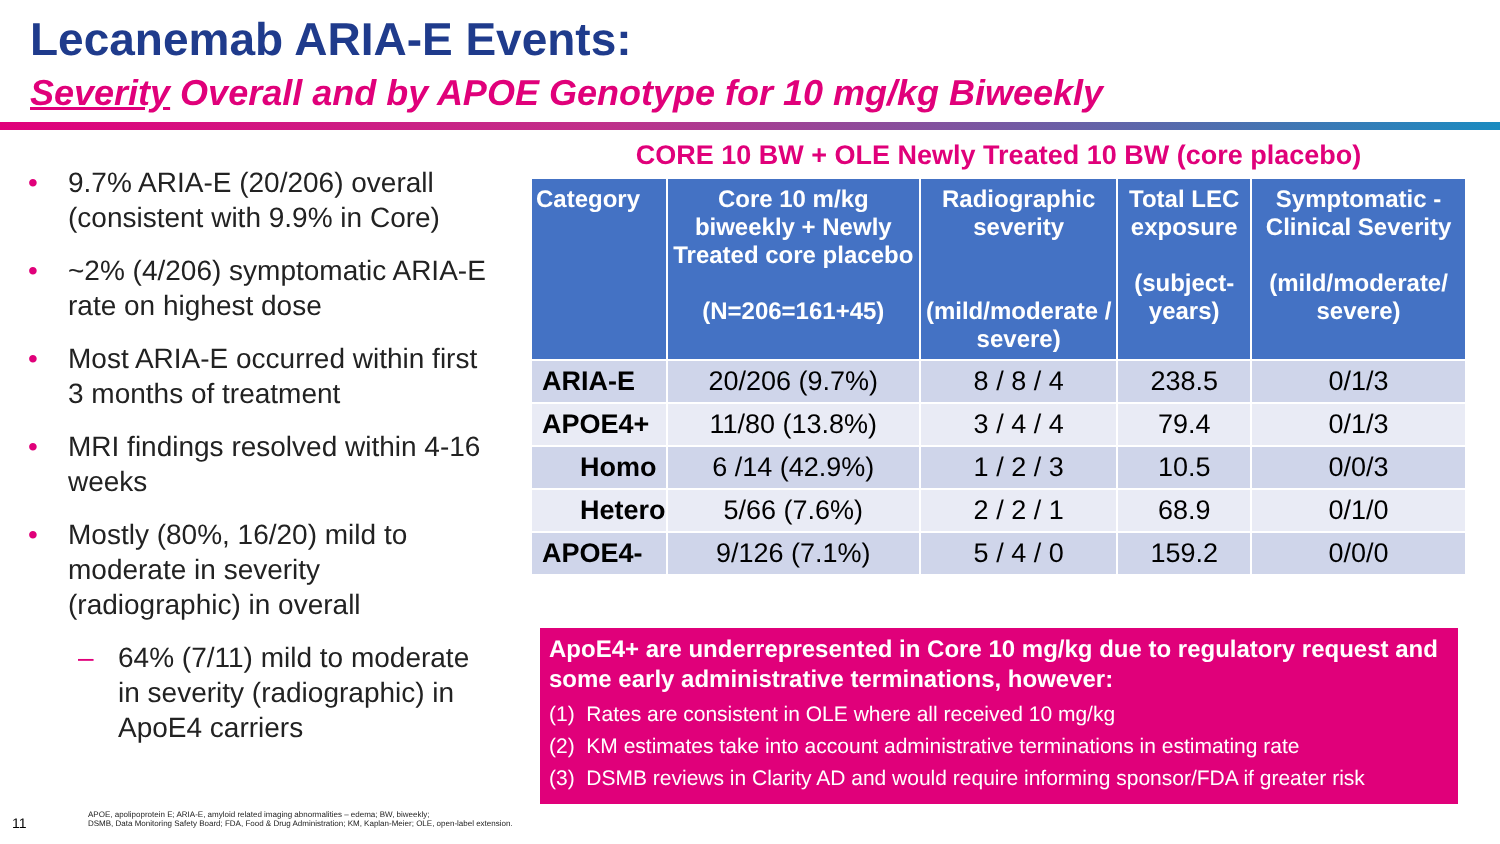Lecanemab ARIA-E Events:
Severity Overall and by APOE Genotype for 10 mg/kg Biweekly
• 9.7% ARIA-E (20/206) overall (consistent with 9.9% in Core)
• ~2% (4/206) symptomatic ARIA-E rate on highest dose
• Most ARIA-E occurred within first 3 months of treatment
• MRI findings resolved within 4-16 weeks
• Mostly (80%, 16/20) mild to moderate in severity (radiographic) in overall
– 64% (7/11) mild to moderate in severity (radiographic) in ApoE4 carriers
CORE 10 BW + OLE Newly Treated 10 BW (core placebo)
| Category | Core 10 m/kg biweekly + Newly Treated core placebo (N=206=161+45) | Radiographic severity (mild/moderate / severe) | Total LEC exposure (subject-years) | Symptomatic - Clinical Severity (mild/moderate/ severe) |
| --- | --- | --- | --- | --- |
| ARIA-E | 20/206 (9.7%) | 8 / 8 / 4 | 238.5 | 0/1/3 |
| APOE4+ | 11/80 (13.8%) | 3 / 4 / 4 | 79.4 | 0/1/3 |
| Homo | 6 /14 (42.9%) | 1 / 2 / 3 | 10.5 | 0/0/3 |
| Hetero | 5/66 (7.6%) | 2 / 2 / 1 | 68.9 | 0/1/0 |
| APOE4- | 9/126 (7.1%) | 5 / 4 / 0 | 159.2 | 0/0/0 |
ApoE4+ are underrepresented in Core 10 mg/kg due to regulatory request and some early administrative terminations, however:
(1) Rates are consistent in OLE where all received 10 mg/kg
(2) KM estimates take into account administrative terminations in estimating rate
(3) DSMB reviews in Clarity AD and would require informing sponsor/FDA if greater risk
11
APOE, apolipoprotein E; ARIA-E, amyloid related imaging abnormalities – edema; BW, biweekly;
DSMB, Data Monitoring Safety Board; FDA, Food & Drug Administration; KM, Kaplan-Meier; OLE, open-label extension.